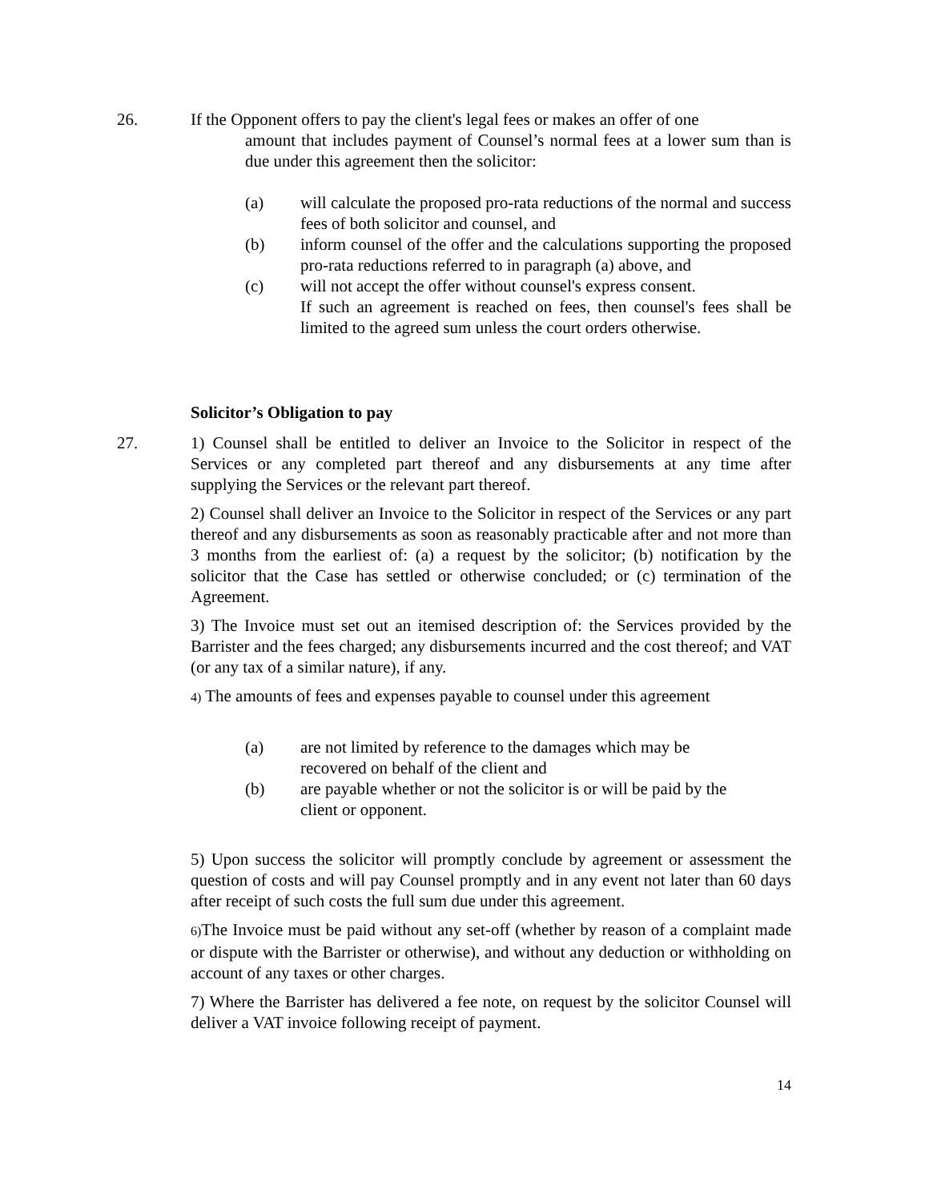26. If the Opponent offers to pay the client's legal fees or makes an offer of one
amount that includes payment of Counsel’s normal fees at a lower sum than is due under this agreement then the solicitor:
(a) will calculate the proposed pro-rata reductions of the normal and success fees of both solicitor and counsel, and
(b) inform counsel of the offer and the calculations supporting the proposed pro-rata reductions referred to in paragraph (a) above, and
(c) will not accept the offer without counsel's express consent.
If such an agreement is reached on fees, then counsel's fees shall be limited to the agreed sum unless the court orders otherwise.
Solicitor’s Obligation to pay
27. 1) Counsel shall be entitled to deliver an Invoice to the Solicitor in respect of the Services or any completed part thereof and any disbursements at any time after supplying the Services or the relevant part thereof.
2) Counsel shall deliver an Invoice to the Solicitor in respect of the Services or any part thereof and any disbursements as soon as reasonably practicable after and not more than 3 months from the earliest of: (a) a request by the solicitor; (b) notification by the solicitor that the Case has settled or otherwise concluded; or (c) termination of the Agreement.
3) The Invoice must set out an itemised description of: the Services provided by the Barrister and the fees charged; any disbursements incurred and the cost thereof; and VAT (or any tax of a similar nature), if any.
4) The amounts of fees and expenses payable to counsel under this agreement
(a) are not limited by reference to the damages which may be
recovered on behalf of the client and
(b) are payable whether or not the solicitor is or will be paid by the
client or opponent.
5) Upon success the solicitor will promptly conclude by agreement or assessment the question of costs and will pay Counsel promptly and in any event not later than 60 days after receipt of such costs the full sum due under this agreement.
6) The Invoice must be paid without any set-off (whether by reason of a complaint made or dispute with the Barrister or otherwise), and without any deduction or withholding on account of any taxes or other charges.
7) Where the Barrister has delivered a fee note, on request by the solicitor Counsel will deliver a VAT invoice following receipt of payment.
14